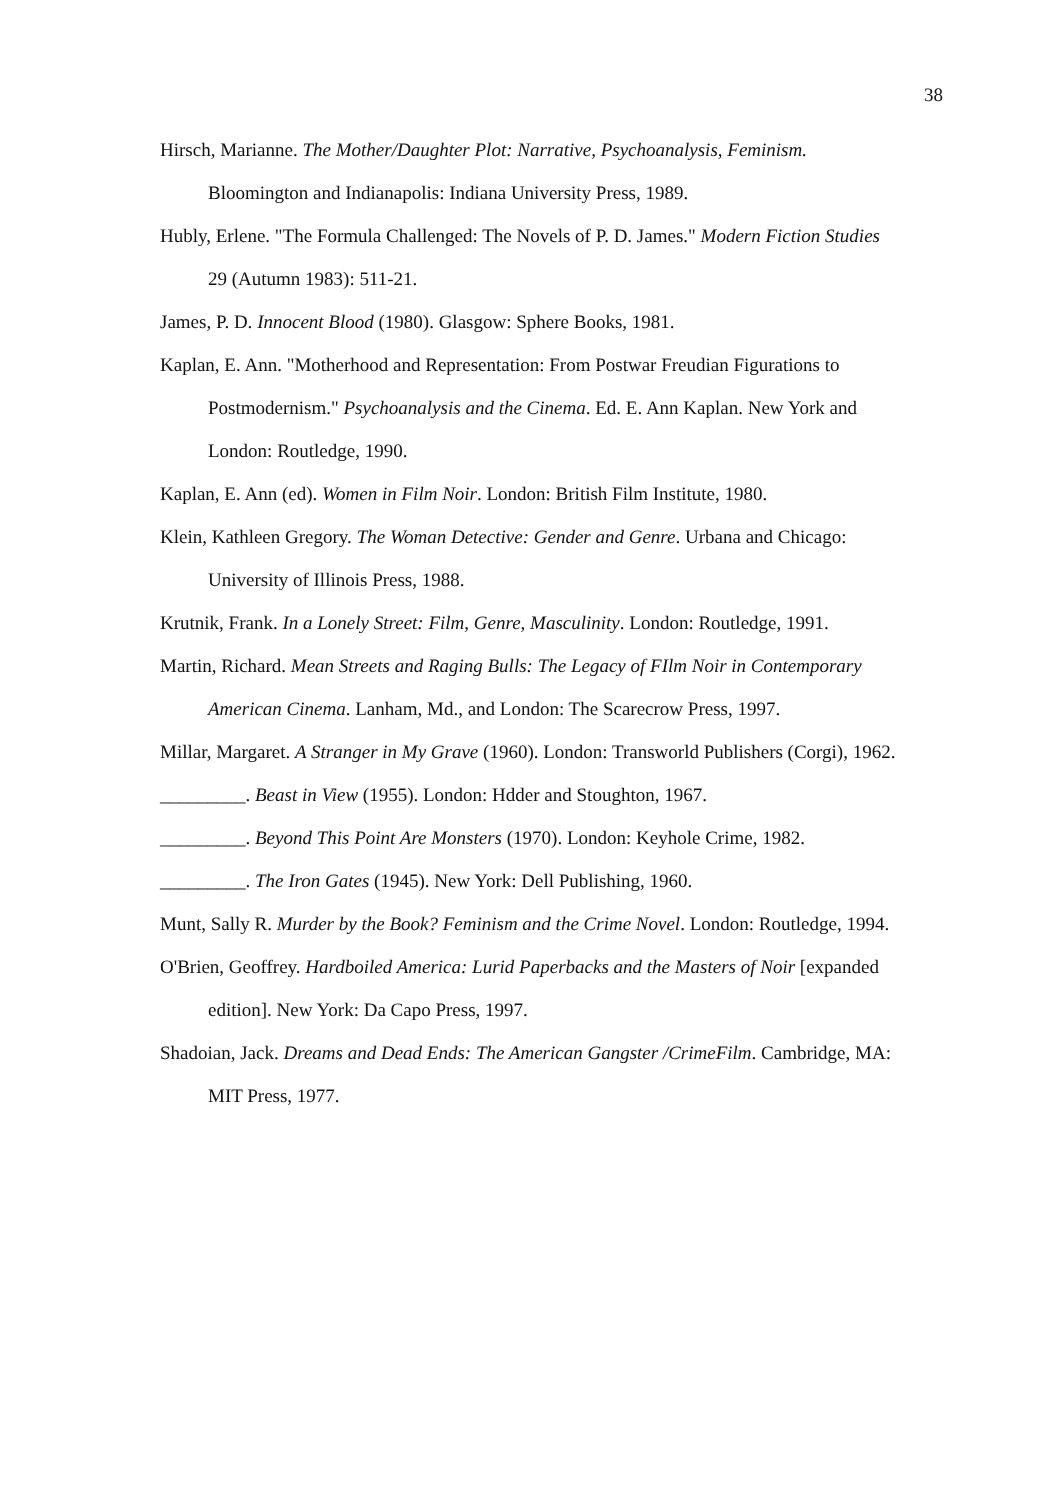38
Hirsch, Marianne. The Mother/Daughter Plot: Narrative, Psychoanalysis, Feminism. Bloomington and Indianapolis: Indiana University Press, 1989.
Hubly, Erlene. "The Formula Challenged: The Novels of P. D. James." Modern Fiction Studies 29 (Autumn 1983): 511-21.
James, P. D. Innocent Blood (1980). Glasgow: Sphere Books, 1981.
Kaplan, E. Ann. "Motherhood and Representation: From Postwar Freudian Figurations to Postmodernism." Psychoanalysis and the Cinema. Ed. E. Ann Kaplan. New York and London: Routledge, 1990.
Kaplan, E. Ann (ed). Women in Film Noir. London: British Film Institute, 1980.
Klein, Kathleen Gregory. The Woman Detective: Gender and Genre. Urbana and Chicago: University of Illinois Press, 1988.
Krutnik, Frank. In a Lonely Street: Film, Genre, Masculinity. London: Routledge, 1991.
Martin, Richard. Mean Streets and Raging Bulls: The Legacy of FIlm Noir in Contemporary American Cinema. Lanham, Md., and London: The Scarecrow Press, 1997.
Millar, Margaret. A Stranger in My Grave (1960). London: Transworld Publishers (Corgi), 1962.
_________. Beast in View (1955). London: Hdder and Stoughton, 1967.
_________. Beyond This Point Are Monsters (1970). London: Keyhole Crime, 1982.
_________. The Iron Gates (1945). New York: Dell Publishing, 1960.
Munt, Sally R. Murder by the Book? Feminism and the Crime Novel. London: Routledge, 1994.
O'Brien, Geoffrey. Hardboiled America: Lurid Paperbacks and the Masters of Noir [expanded edition]. New York: Da Capo Press, 1997.
Shadoian, Jack. Dreams and Dead Ends: The American Gangster /CrimeFilm. Cambridge, MA: MIT Press, 1977.